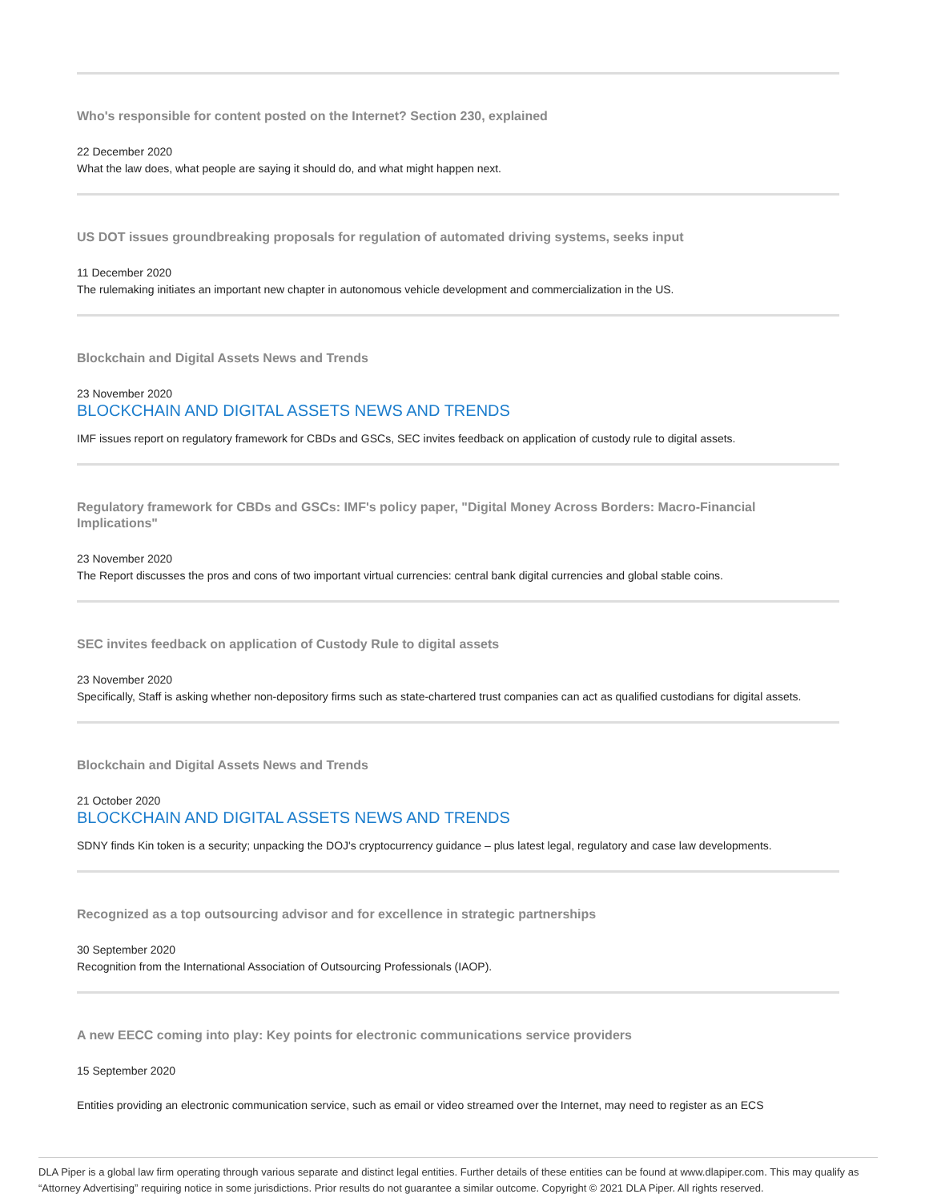Who's responsible for content posted on the Internet? Section 230, explained
22 December 2020
What the law does, what people are saying it should do, and what might happen next.
US DOT issues groundbreaking proposals for regulation of automated driving systems, seeks input
11 December 2020
The rulemaking initiates an important new chapter in autonomous vehicle development and commercialization in the US.
Blockchain and Digital Assets News and Trends
23 November 2020
BLOCKCHAIN AND DIGITAL ASSETS NEWS AND TRENDS
IMF issues report on regulatory framework for CBDs and GSCs, SEC invites feedback on application of custody rule to digital assets.
Regulatory framework for CBDs and GSCs: IMF's policy paper, "Digital Money Across Borders: Macro-Financial Implications"
23 November 2020
The Report discusses the pros and cons of two important virtual currencies: central bank digital currencies and global stable coins.
SEC invites feedback on application of Custody Rule to digital assets
23 November 2020
Specifically, Staff is asking whether non-depository firms such as state-chartered trust companies can act as qualified custodians for digital assets.
Blockchain and Digital Assets News and Trends
21 October 2020
BLOCKCHAIN AND DIGITAL ASSETS NEWS AND TRENDS
SDNY finds Kin token is a security; unpacking the DOJ's cryptocurrency guidance – plus latest legal, regulatory and case law developments.
Recognized as a top outsourcing advisor and for excellence in strategic partnerships
30 September 2020
Recognition from the International Association of Outsourcing Professionals (IAOP).
A new EECC coming into play: Key points for electronic communications service providers
15 September 2020
Entities providing an electronic communication service, such as email or video streamed over the Internet, may need to register as an ECS
DLA Piper is a global law firm operating through various separate and distinct legal entities. Further details of these entities can be found at www.dlapiper.com. This may qualify as “Attorney Advertising” requiring notice in some jurisdictions. Prior results do not guarantee a similar outcome. Copyright © 2021 DLA Piper. All rights reserved.